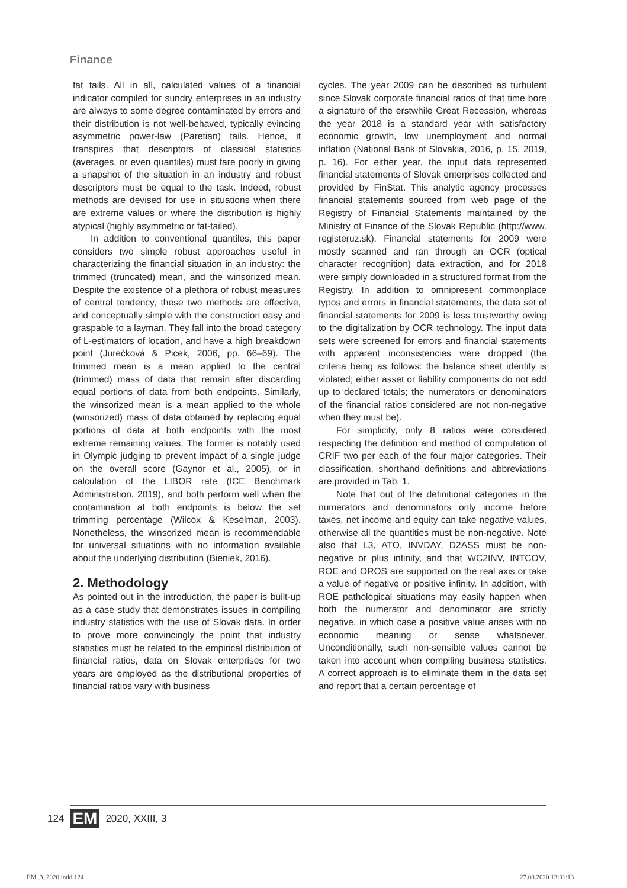Finance
fat tails. All in all, calculated values of a financial indicator compiled for sundry enterprises in an industry are always to some degree contaminated by errors and their distribution is not well-behaved, typically evincing asymmetric power-law (Paretian) tails. Hence, it transpires that descriptors of classical statistics (averages, or even quantiles) must fare poorly in giving a snapshot of the situation in an industry and robust descriptors must be equal to the task. Indeed, robust methods are devised for use in situations when there are extreme values or where the distribution is highly atypical (highly asymmetric or fat-tailed).
In addition to conventional quantiles, this paper considers two simple robust approaches useful in characterizing the financial situation in an industry: the trimmed (truncated) mean, and the winsorized mean. Despite the existence of a plethora of robust measures of central tendency, these two methods are effective, and conceptually simple with the construction easy and graspable to a layman. They fall into the broad category of L-estimators of location, and have a high breakdown point (Jurečková & Picek, 2006, pp. 66–69). The trimmed mean is a mean applied to the central (trimmed) mass of data that remain after discarding equal portions of data from both endpoints. Similarly, the winsorized mean is a mean applied to the whole (winsorized) mass of data obtained by replacing equal portions of data at both endpoints with the most extreme remaining values. The former is notably used in Olympic judging to prevent impact of a single judge on the overall score (Gaynor et al., 2005), or in calculation of the LIBOR rate (ICE Benchmark Administration, 2019), and both perform well when the contamination at both endpoints is below the set trimming percentage (Wilcox & Keselman, 2003). Nonetheless, the winsorized mean is recommendable for universal situations with no information available about the underlying distribution (Bieniek, 2016).
2. Methodology
As pointed out in the introduction, the paper is built-up as a case study that demonstrates issues in compiling industry statistics with the use of Slovak data. In order to prove more convincingly the point that industry statistics must be related to the empirical distribution of financial ratios, data on Slovak enterprises for two years are employed as the distributional properties of financial ratios vary with business
cycles. The year 2009 can be described as turbulent since Slovak corporate financial ratios of that time bore a signature of the erstwhile Great Recession, whereas the year 2018 is a standard year with satisfactory economic growth, low unemployment and normal inflation (National Bank of Slovakia, 2016, p. 15, 2019, p. 16). For either year, the input data represented financial statements of Slovak enterprises collected and provided by FinStat. This analytic agency processes financial statements sourced from web page of the Registry of Financial Statements maintained by the Ministry of Finance of the Slovak Republic (http://www. registeruz.sk). Financial statements for 2009 were mostly scanned and ran through an OCR (optical character recognition) data extraction, and for 2018 were simply downloaded in a structured format from the Registry. In addition to omnipresent commonplace typos and errors in financial statements, the data set of financial statements for 2009 is less trustworthy owing to the digitalization by OCR technology. The input data sets were screened for errors and financial statements with apparent inconsistencies were dropped (the criteria being as follows: the balance sheet identity is violated; either asset or liability components do not add up to declared totals; the numerators or denominators of the financial ratios considered are not non-negative when they must be).
For simplicity, only 8 ratios were considered respecting the definition and method of computation of CRIF two per each of the four major categories. Their classification, shorthand definitions and abbreviations are provided in Tab. 1.
Note that out of the definitional categories in the numerators and denominators only income before taxes, net income and equity can take negative values, otherwise all the quantities must be non-negative. Note also that L3, ATO, INVDAY, D2ASS must be non-negative or plus infinity, and that WC2INV, INTCOV, ROE and OROS are supported on the real axis or take a value of negative or positive infinity. In addition, with ROE pathological situations may easily happen when both the numerator and denominator are strictly negative, in which case a positive value arises with no economic meaning or sense whatsoever. Unconditionally, such non-sensible values cannot be taken into account when compiling business statistics. A correct approach is to eliminate them in the data set and report that a certain percentage of
124 EM 2020, XXIII, 3
EM_3_2020.indd 124 27.08.2020 13:31:13